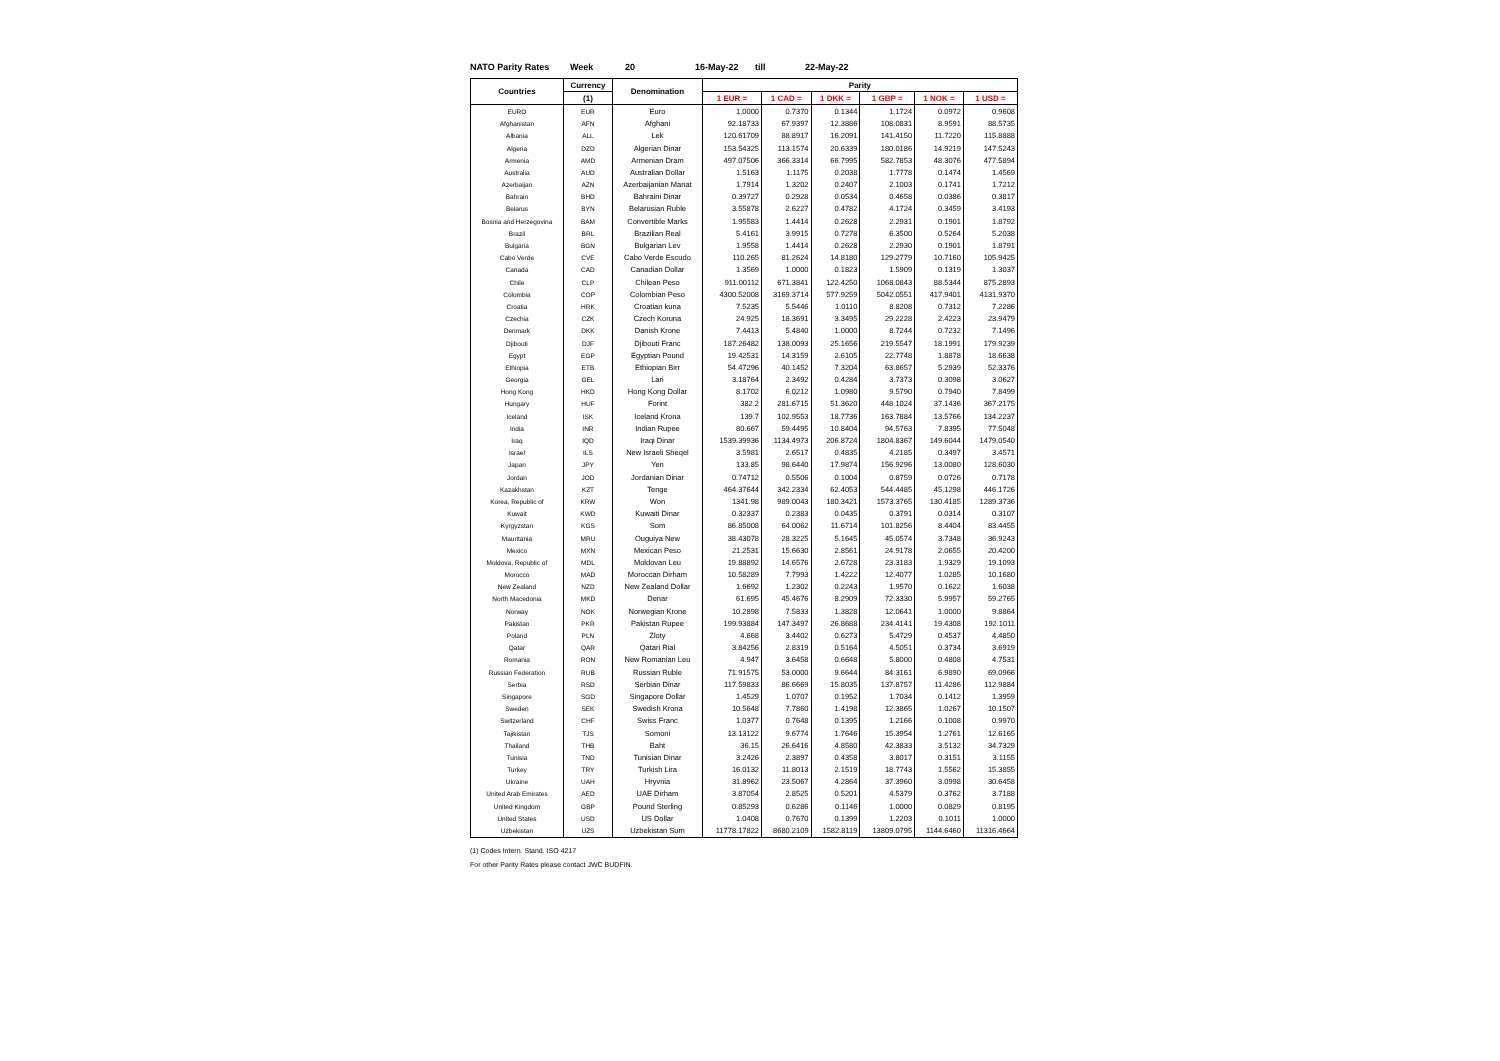NATO Parity Rates Week 20 16-May-22 till 22-May-22
| Countries | Currency | Denomination | Parity | | | | | |
| --- | --- | --- | --- | --- | --- | --- | --- | --- |
| | (1) | | 1 EUR = | 1 CAD = | 1 DKK = | 1 GBP = | 1 NOK = | 1 USD = |
| EURO | EUR | Euro | 1.0000 | 0.7370 | 0.1344 | 1.1724 | 0.0972 | 0.9608 |
| Afghanistan | AFN | Afghani | 92.18733 | 67.9397 | 12.3886 | 108.0831 | 8.9591 | 88.5735 |
| Albania | ALL | Lek | 120.61709 | 88.8917 | 16.2091 | 141.4150 | 11.7220 | 115.8888 |
| Algeria | DZD | Algerian Dinar | 153.54325 | 113.1574 | 20.6339 | 180.0186 | 14.9219 | 147.5243 |
| Armenia | AMD | Armenian Dram | 497.07506 | 366.3314 | 66.7995 | 582.7853 | 48.3076 | 477.5894 |
| Australia | AUD | Australian Dollar | 1.5163 | 1.1175 | 0.2038 | 1.7778 | 0.1474 | 1.4569 |
| Azerbaijan | AZN | Azerbaijanian Manat | 1.7914 | 1.3202 | 0.2407 | 2.1003 | 0.1741 | 1.7212 |
| Bahrain | BHD | Bahraini Dinar | 0.39727 | 0.2928 | 0.0534 | 0.4658 | 0.0386 | 0.3817 |
| Belarus | BYN | Belarusian Ruble | 3.55878 | 2.6227 | 0.4782 | 4.1724 | 0.3459 | 3.4193 |
| Bosnia and Herzegovina | BAM | Convertible Marks | 1.95583 | 1.4414 | 0.2628 | 2.2931 | 0.1901 | 1.8792 |
| Brazil | BRL | Brazilian Real | 5.4161 | 3.9915 | 0.7278 | 6.3500 | 0.5264 | 5.2038 |
| Bulgaria | BGN | Bulgarian Lev | 1.9558 | 1.4414 | 0.2628 | 2.2930 | 0.1901 | 1.8791 |
| Cabo Verde | CVE | Cabo Verde Escudo | 110.265 | 81.2624 | 14.8180 | 129.2779 | 10.7160 | 105.9425 |
| Canada | CAD | Canadian Dollar | 1.3569 | 1.0000 | 0.1823 | 1.5909 | 0.1319 | 1.3037 |
| Chile | CLP | Chilean Peso | 911.00112 | 671.3841 | 122.4250 | 1068.0843 | 88.5344 | 875.2893 |
| Colombia | COP | Colombian Peso | 4300.52008 | 3169.3714 | 577.9259 | 5042.0551 | 417.9401 | 4131.9370 |
| Croatia | HRK | Croatian kuna | 7.5235 | 5.5446 | 1.0110 | 8.8208 | 0.7312 | 7.2286 |
| Czechia | CZK | Czech Koruna | 24.925 | 18.3691 | 3.3495 | 29.2228 | 2.4223 | 23.9479 |
| Denmark | DKK | Danish Krone | 7.4413 | 5.4840 | 1.0000 | 8.7244 | 0.7232 | 7.1496 |
| Djibouti | DJF | Djibouti Franc | 187.26482 | 138.0093 | 25.1656 | 219.5547 | 18.1991 | 179.9239 |
| Egypt | EGP | Egyptian Pound | 19.42531 | 14.3159 | 2.6105 | 22.7748 | 1.8878 | 18.6638 |
| Ethiopia | ETB | Ethiopian Birr | 54.47296 | 40.1452 | 7.3204 | 63.8657 | 5.2939 | 52.3376 |
| Georgia | GEL | Lari | 3.18764 | 2.3492 | 0.4284 | 3.7373 | 0.3098 | 3.0627 |
| Hong Kong | HKD | Hong Kong Dollar | 8.1702 | 6.0212 | 1.0980 | 9.5790 | 0.7940 | 7.8499 |
| Hungary | HUF | Forint | 382.2 | 281.6715 | 51.3620 | 448.1024 | 37.1436 | 367.2175 |
| Iceland | ISK | Iceland Krona | 139.7 | 102.9553 | 18.7736 | 163.7884 | 13.5766 | 134.2237 |
| India | INR | Indian Rupee | 80.667 | 59.4495 | 10.8404 | 94.5763 | 7.8395 | 77.5048 |
| Iraq | IQD | Iraqi Dinar | 1539.39936 | 1134.4973 | 206.8724 | 1804.8367 | 149.6044 | 1479.0540 |
| Israel | ILS | New Israeli Sheqel | 3.5981 | 2.6517 | 0.4835 | 4.2185 | 0.3497 | 3.4571 |
| Japan | JPY | Yen | 133.85 | 98.6440 | 17.9874 | 156.9296 | 13.0080 | 128.6030 |
| Jordan | JOD | Jordanian Dinar | 0.74712 | 0.5506 | 0.1004 | 0.8759 | 0.0726 | 0.7178 |
| Kazakhstan | KZT | Tenge | 464.37644 | 342.2334 | 62.4053 | 544.4485 | 45.1298 | 446.1726 |
| Korea, Republic of | KRW | Won | 1341.98 | 989.0043 | 180.3421 | 1573.3765 | 130.4185 | 1289.3736 |
| Kuwait | KWD | Kuwaiti Dinar | 0.32337 | 0.2383 | 0.0435 | 0.3791 | 0.0314 | 0.3107 |
| Kyrgyzstan | KGS | Som | 86.85008 | 64.0062 | 11.6714 | 101.8256 | 8.4404 | 83.4455 |
| Mauritania | MRU | Ouguiya New | 38.43078 | 28.3225 | 5.1645 | 45.0574 | 3.7348 | 36.9243 |
| Mexico | MXN | Mexican Peso | 21.2531 | 15.6630 | 2.8561 | 24.9178 | 2.0655 | 20.4200 |
| Moldova, Republic of | MDL | Moldovan Leu | 19.88892 | 14.6576 | 2.6728 | 23.3183 | 1.9329 | 19.1093 |
| Morocco | MAD | Moroccan Dirham | 10.58289 | 7.7993 | 1.4222 | 12.4077 | 1.0285 | 10.1680 |
| New Zealand | NZD | New Zealand Dollar | 1.6692 | 1.2302 | 0.2243 | 1.9570 | 0.1622 | 1.6038 |
| North Macedonia | MKD | Denar | 61.695 | 45.4676 | 8.2909 | 72.3330 | 5.9957 | 59.2765 |
| Norway | NOK | Norwegian Krone | 10.2898 | 7.5833 | 1.3828 | 12.0641 | 1.0000 | 9.8864 |
| Pakistan | PKR | Pakistan Rupee | 199.93884 | 147.3497 | 26.8688 | 234.4141 | 19.4308 | 192.1011 |
| Poland | PLN | Zloty | 4.668 | 3.4402 | 0.6273 | 5.4729 | 0.4537 | 4.4850 |
| Qatar | QAR | Qatari Rial | 3.84256 | 2.8319 | 0.5164 | 4.5051 | 0.3734 | 3.6919 |
| Romania | RON | New Romanian Leu | 4.947 | 3.6458 | 0.6648 | 5.8000 | 0.4808 | 4.7531 |
| Russian Federation | RUB | Russian Ruble | 71.91575 | 53.0000 | 9.6644 | 84.3161 | 6.9890 | 69.0966 |
| Serbia | RSD | Serbian Dinar | 117.59833 | 86.6669 | 15.8035 | 137.8757 | 11.4286 | 112.9884 |
| Singapore | SGD | Singapore Dollar | 1.4529 | 1.0707 | 0.1952 | 1.7034 | 0.1412 | 1.3959 |
| Sweden | SEK | Swedish Krona | 10.5648 | 7.7860 | 1.4198 | 12.3865 | 1.0267 | 10.1507 |
| Switzerland | CHF | Swiss Franc | 1.0377 | 0.7648 | 0.1395 | 1.2166 | 0.1008 | 0.9970 |
| Tajikistan | TJS | Somoni | 13.13122 | 9.6774 | 1.7646 | 15.3954 | 1.2761 | 12.6165 |
| Thailand | THB | Baht | 36.15 | 26.6416 | 4.8580 | 42.3833 | 3.5132 | 34.7329 |
| Tunisia | TND | Tunisian Dinar | 3.2426 | 2.3897 | 0.4358 | 3.8017 | 0.3151 | 3.1155 |
| Turkey | TRY | Turkish Lira | 16.0132 | 11.8013 | 2.1519 | 18.7743 | 1.5562 | 15.3855 |
| Ukraine | UAH | Hryvnia | 31.8962 | 23.5067 | 4.2864 | 37.3960 | 3.0998 | 30.6458 |
| United Arab Emirates | AED | UAE Dirham | 3.87054 | 2.8525 | 0.5201 | 4.5379 | 0.3762 | 3.7188 |
| United Kingdom | GBP | Pound Sterling | 0.85293 | 0.6286 | 0.1146 | 1.0000 | 0.0829 | 0.8195 |
| United States | USD | US Dollar | 1.0408 | 0.7670 | 0.1399 | 1.2203 | 0.1011 | 1.0000 |
| Uzbekistan | UZS | Uzbekistan Sum | 11778.17822 | 8680.2109 | 1582.8119 | 13809.0795 | 1144.6460 | 11316.4664 |
(1) Codes Intern. Stand. ISO 4217
For other Parity Rates please contact JWC BUDFIN.